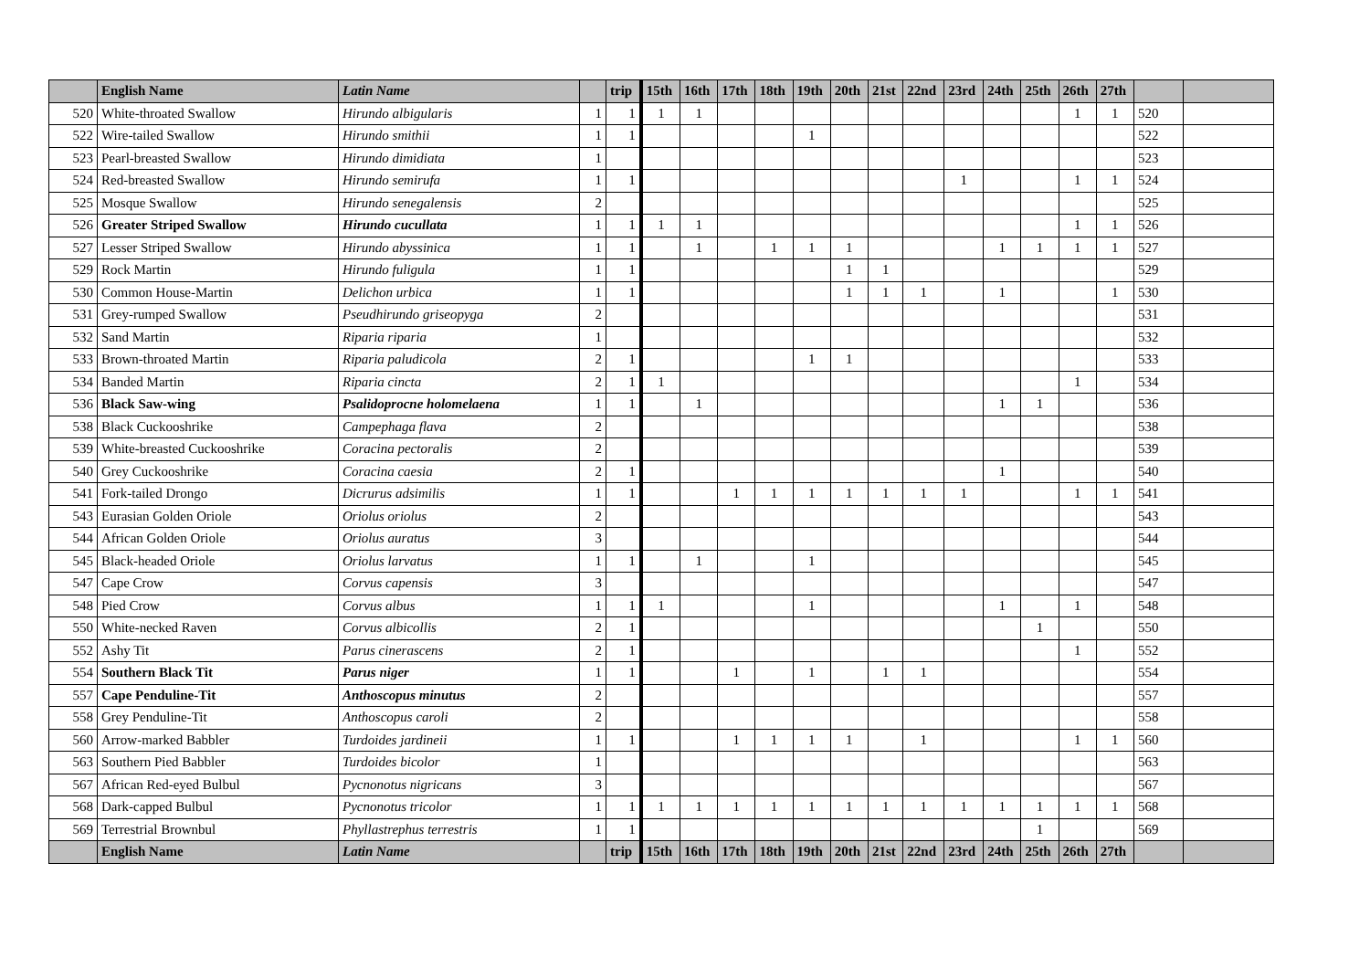| | English Name | Latin Name | | trip | 15th | 16th | 17th | 18th | 19th | 20th | 21st | 22nd | 23rd | 24th | 25th | 26th | 27th | | |
| --- | --- | --- | --- | --- | --- | --- | --- | --- | --- | --- | --- | --- | --- | --- | --- | --- | --- | --- | --- |
| 520 | White-throated Swallow | Hirundo albigularis | 1 | 1 | 1 | 1 | | | | | | | | | | 1 | 1 | 520 | |
| 522 | Wire-tailed Swallow | Hirundo smithii | 1 | 1 | | | | | 1 | | | | | | | | | 522 | |
| 523 | Pearl-breasted Swallow | Hirundo dimidiata | 1 | | | | | | | | | | | | | | | 523 | |
| 524 | Red-breasted Swallow | Hirundo semirufa | 1 | 1 | | | | | | | | | 1 | | | 1 | 1 | 524 | |
| 525 | Mosque Swallow | Hirundo senegalensis | 2 | | | | | | | | | | | | | | | 525 | |
| 526 | Greater Striped Swallow | Hirundo cucullata | 1 | 1 | 1 | 1 | | | | | | | | | | 1 | 1 | 526 | |
| 527 | Lesser Striped Swallow | Hirundo abyssinica | 1 | 1 | | 1 | | 1 | 1 | 1 | | | | 1 | 1 | 1 | 1 | 527 | |
| 529 | Rock Martin | Hirundo fuligula | 1 | 1 | | | | | | 1 | 1 | | | | | | | 529 | |
| 530 | Common House-Martin | Delichon urbica | 1 | 1 | | | | | | 1 | 1 | 1 | | 1 | | | 1 | 530 | |
| 531 | Grey-rumped Swallow | Pseudhirundo griseopyga | 2 | | | | | | | | | | | | | | | 531 | |
| 532 | Sand Martin | Riparia riparia | 1 | | | | | | | | | | | | | | | 532 | |
| 533 | Brown-throated Martin | Riparia paludicola | 2 | 1 | | | | | 1 | 1 | | | | | | | | 533 | |
| 534 | Banded Martin | Riparia cincta | 2 | 1 | 1 | | | | | | | | | | | 1 | | 534 | |
| 536 | Black Saw-wing | Psalidoprocne holomelaena | 1 | 1 | | 1 | | | | | | | | 1 | 1 | | | 536 | |
| 538 | Black Cuckooshrike | Campephaga flava | 2 | | | | | | | | | | | | | | | 538 | |
| 539 | White-breasted Cuckooshrike | Coracina pectoralis | 2 | | | | | | | | | | | | | | | 539 | |
| 540 | Grey Cuckooshrike | Coracina caesia | 2 | 1 | | | | | | | | | | 1 | | | | 540 | |
| 541 | Fork-tailed Drongo | Dicrurus adsimilis | 1 | 1 | | | 1 | 1 | 1 | 1 | 1 | 1 | 1 | | | 1 | 1 | 541 | |
| 543 | Eurasian Golden Oriole | Oriolus oriolus | 2 | | | | | | | | | | | | | | | 543 | |
| 544 | African Golden Oriole | Oriolus auratus | 3 | | | | | | | | | | | | | | | 544 | |
| 545 | Black-headed Oriole | Oriolus larvatus | 1 | 1 | | 1 | | | 1 | | | | | | | | | 545 | |
| 547 | Cape Crow | Corvus capensis | 3 | | | | | | | | | | | | | | | 547 | |
| 548 | Pied Crow | Corvus albus | 1 | 1 | 1 | | | | 1 | | | | | 1 | | 1 | | 548 | |
| 550 | White-necked Raven | Corvus albicollis | 2 | 1 | | | | | | | | | | | 1 | | | 550 | |
| 552 | Ashy Tit | Parus cinerascens | 2 | 1 | | | | | | | | | | | | 1 | | 552 | |
| 554 | Southern Black Tit | Parus niger | 1 | 1 | | | 1 | | 1 | | 1 | 1 | | | | | | 554 | |
| 557 | Cape Penduline-Tit | Anthoscopus minutus | 2 | | | | | | | | | | | | | | | 557 | |
| 558 | Grey Penduline-Tit | Anthoscopus caroli | 2 | | | | | | | | | | | | | | | 558 | |
| 560 | Arrow-marked Babbler | Turdoides jardineii | 1 | 1 | | | 1 | 1 | 1 | 1 | | 1 | | | | 1 | 1 | 560 | |
| 563 | Southern Pied Babbler | Turdoides bicolor | 1 | | | | | | | | | | | | | | | 563 | |
| 567 | African Red-eyed Bulbul | Pycnonotus nigricans | 3 | | | | | | | | | | | | | | | 567 | |
| 568 | Dark-capped Bulbul | Pycnonotus tricolor | 1 | 1 | 1 | 1 | 1 | 1 | 1 | 1 | 1 | 1 | 1 | 1 | 1 | 1 | 1 | 568 | |
| 569 | Terrestrial Brownbul | Phyllastrephus terrestris | 1 | 1 | | | | | | | | | | | 1 | | | 569 | |
| | English Name | Latin Name | | trip | 15th | 16th | 17th | 18th | 19th | 20th | 21st | 22nd | 23rd | 24th | 25th | 26th | 27th | | |